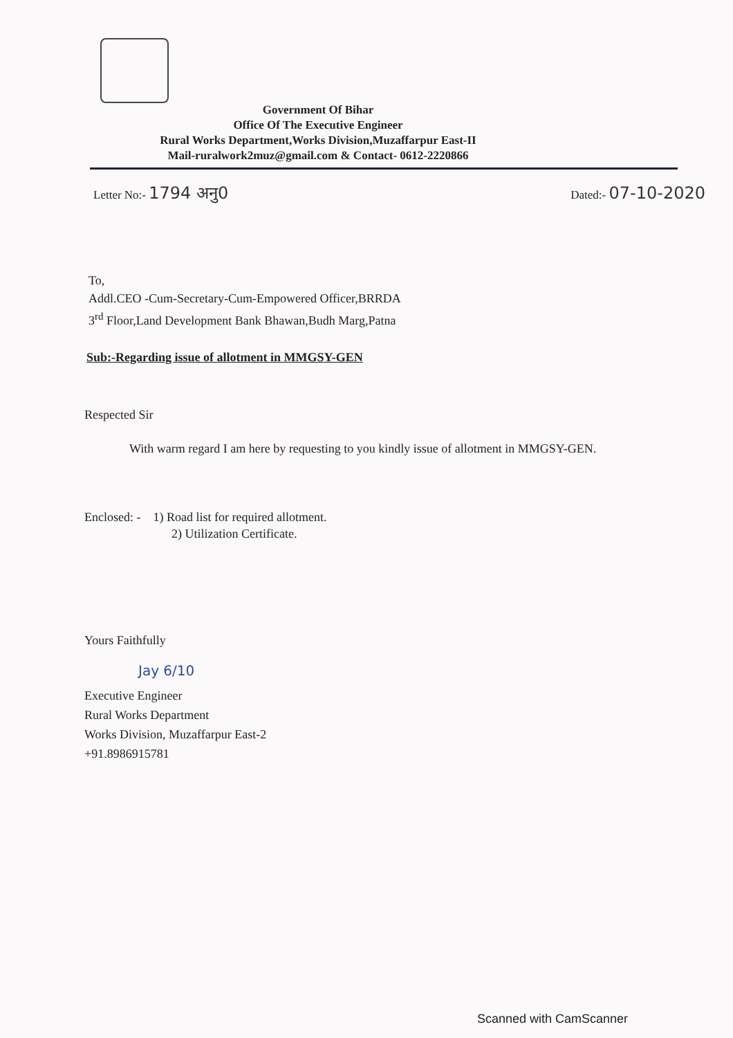Government Of Bihar
Office Of The Executive Engineer
Rural Works Department,Works Division,Muzaffarpur East-II
Mail-ruralwork2muz@gmail.com & Contact- 0612-2220866
Letter No:- 1794 अनु0 Dated:- 07-10-2020
To,
Addl.CEO -Cum-Secretary-Cum-Empowered Officer,BRRDA
3<sup>rd</sup> Floor,Land Development Bank Bhawan,Budh Marg,Patna
Sub:-Regarding issue of allotment in MMGSY-GEN
Respected Sir
With warm regard I am here by requesting to you kindly issue of allotment in MMGSY-GEN.
Enclosed: - 1) Road list for required allotment.
2) Utilization Certificate.
Yours Faithfully
Jay 6/10
Executive Engineer
Rural Works Department
Works Division, Muzaffarpur East-2
+91.8986915781
Scanned with CamScanner